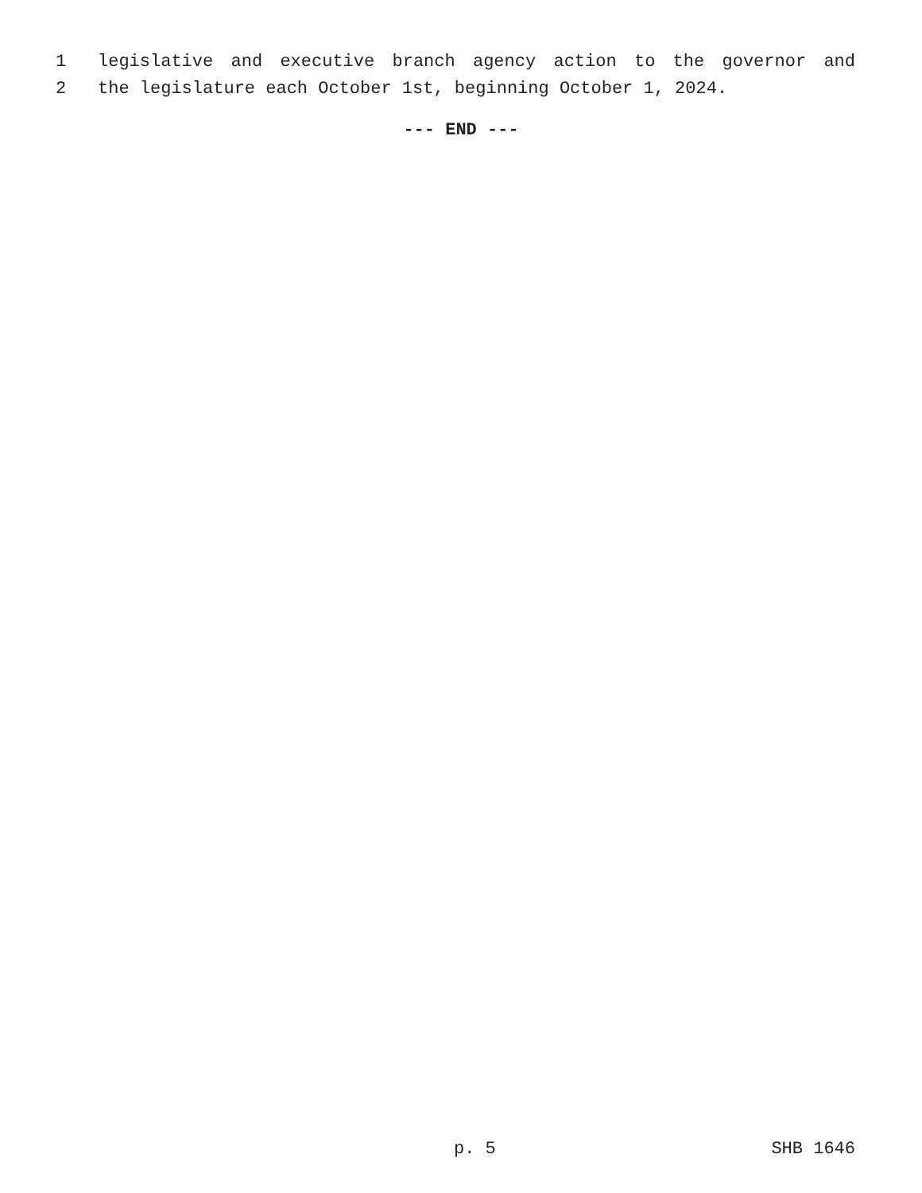1 legislative and executive branch agency action to the governor and
2 the legislature each October 1st, beginning October 1, 2024.
--- END ---
p. 5 SHB 1646